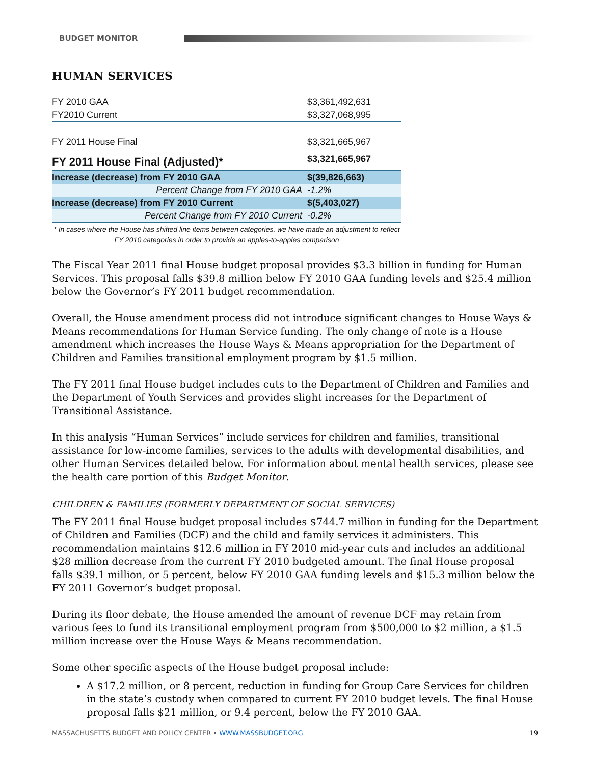BUDGET MONITOR
HUMAN SERVICES
| FY 2010 GAA | $3,361,492,631 |
| FY2010 Current | $3,327,068,995 |
| FY 2011 House Final | $3,321,665,967 |
| FY 2011 House Final (Adjusted)* | $3,321,665,967 |
| Increase (decrease) from FY 2010 GAA | $(39,826,663) |
| Percent Change from FY 2010 GAA | -1.2% |
| Increase (decrease) from FY 2010 Current | $(5,403,027) |
| Percent Change from FY 2010 Current | -0.2% |
* In cases where the House has shifted line items between categories, we have made an adjustment to reflect FY 2010 categories in order to provide an apples-to-apples comparison
The Fiscal Year 2011 final House budget proposal provides $3.3 billion in funding for Human Services. This proposal falls $39.8 million below FY 2010 GAA funding levels and $25.4 million below the Governor’s FY 2011 budget recommendation.
Overall, the House amendment process did not introduce significant changes to House Ways & Means recommendations for Human Service funding. The only change of note is a House amendment which increases the House Ways & Means appropriation for the Department of Children and Families transitional employment program by $1.5 million.
The FY 2011 final House budget includes cuts to the Department of Children and Families and the Department of Youth Services and provides slight increases for the Department of Transitional Assistance.
In this analysis “Human Services” include services for children and families, transitional assistance for low-income families, services to the adults with developmental disabilities, and other Human Services detailed below. For information about mental health services, please see the health care portion of this Budget Monitor.
CHILDREN & FAMILIES (FORMERLY DEPARTMENT OF SOCIAL SERVICES)
The FY 2011 final House budget proposal includes $744.7 million in funding for the Department of Children and Families (DCF) and the child and family services it administers. This recommendation maintains $12.6 million in FY 2010 mid-year cuts and includes an additional $28 million decrease from the current FY 2010 budgeted amount. The final House proposal falls $39.1 million, or 5 percent, below FY 2010 GAA funding levels and $15.3 million below the FY 2011 Governor’s budget proposal.
During its floor debate, the House amended the amount of revenue DCF may retain from various fees to fund its transitional employment program from $500,000 to $2 million, a $1.5 million increase over the House Ways & Means recommendation.
Some other specific aspects of the House budget proposal include:
A $17.2 million, or 8 percent, reduction in funding for Group Care Services for children in the state’s custody when compared to current FY 2010 budget levels. The final House proposal falls $21 million, or 9.4 percent, below the FY 2010 GAA.
MASSACHUSETTS BUDGET AND POLICY CENTER • WWW.MASSBUDGET.ORG 19